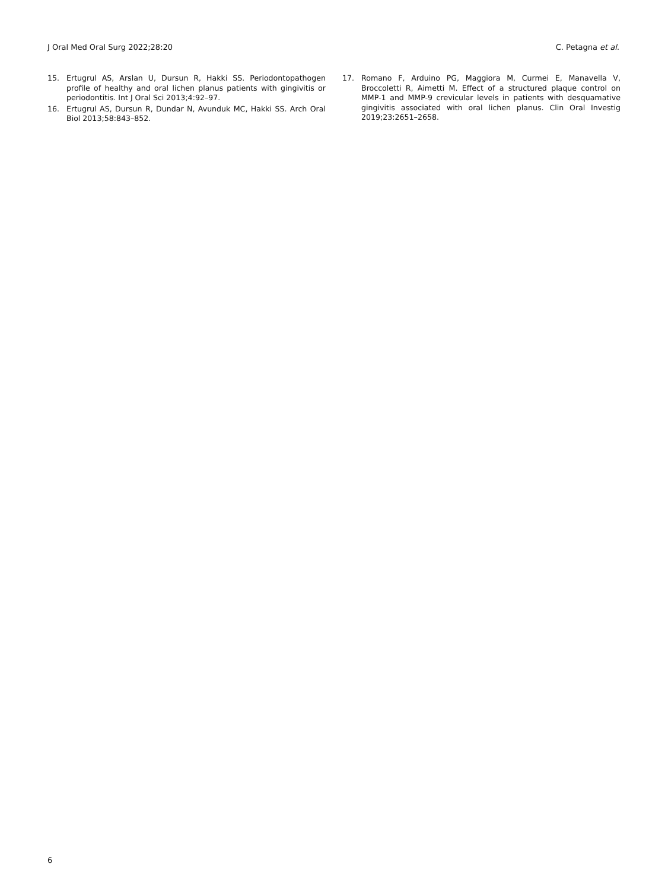J Oral Med Oral Surg 2022;28:20 C. Petagna et al.
15. Ertugrul AS, Arslan U, Dursun R, Hakki SS. Periodontopathogen profile of healthy and oral lichen planus patients with gingivitis or periodontitis. Int J Oral Sci 2013;4:92–97.
16. Ertugrul AS, Dursun R, Dundar N, Avunduk MC, Hakki SS. Arch Oral Biol 2013;58:843–852.
17. Romano F, Arduino PG, Maggiora M, Curmei E, Manavella V, Broccoletti R, Aimetti M. Effect of a structured plaque control on MMP-1 and MMP-9 crevicular levels in patients with desquamative gingivitis associated with oral lichen planus. Clin Oral Investig 2019;23:2651–2658.
6